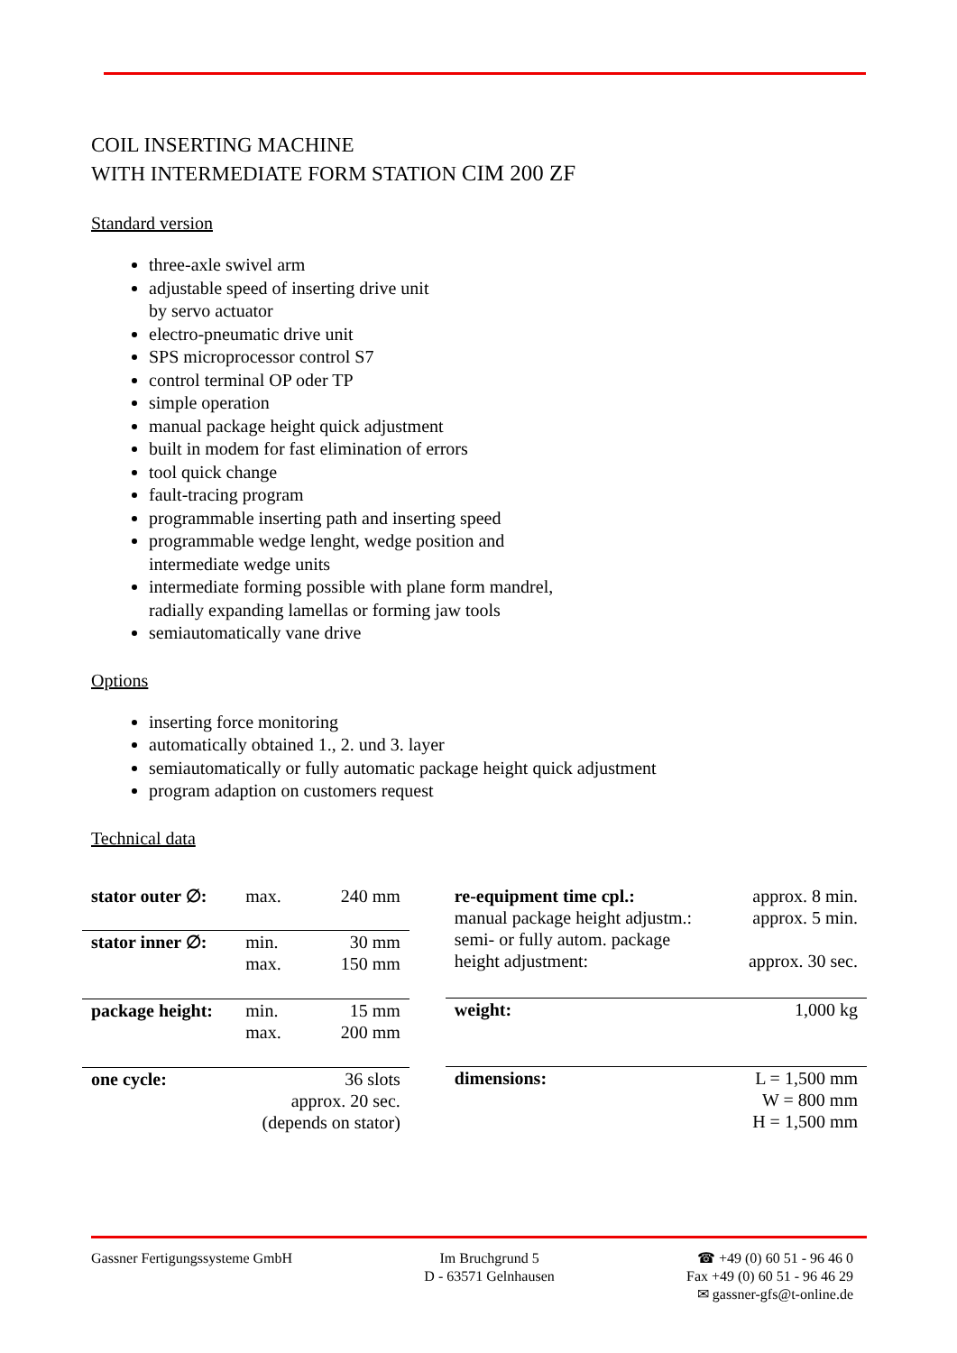COIL INSERTING MACHINE
WITH INTERMEDIATE FORM STATION CIM 200 ZF
Standard version
three-axle swivel arm
adjustable speed of inserting drive unit
by servo actuator
electro-pneumatic drive unit
SPS microprocessor control S7
control terminal OP oder TP
simple operation
manual package height quick adjustment
built in modem for fast elimination of errors
tool quick change
fault-tracing program
programmable inserting path and inserting speed
programmable wedge lenght, wedge position and
intermediate wedge units
intermediate forming possible with plane form mandrel,
radially expanding lamellas or forming jaw tools
semiautomatically vane drive
Options
inserting force monitoring
automatically obtained 1., 2. und 3. layer
semiautomatically or fully automatic package height quick adjustment
program adaption on customers request
Technical data
| stator outer ∅: | max. | 240 mm |
| stator inner ∅: | min. max. | 30 mm 150 mm |
| package height: | min. max. | 15 mm 200 mm |
| one cycle: | 36 slots approx. 20 sec. (depends on stator) | |
| re-equipment time cpl.: manual package height adjustm.: semi- or fully autom. package height adjustment: | approx. 8 min. approx. 5 min. approx. 30 sec. |
| weight: | 1,000 kg |
| dimensions: | L = 1,500 mm W = 800 mm H = 1,500 mm |
Gassner Fertigungssysteme GmbH Im Bruchgrund 5
D - 63571 Gelnhausen
☎ +49 (0) 60 51 - 96 46 0
Fax +49 (0) 60 51 - 96 46 29
✉ gassner-gfs@t-online.de